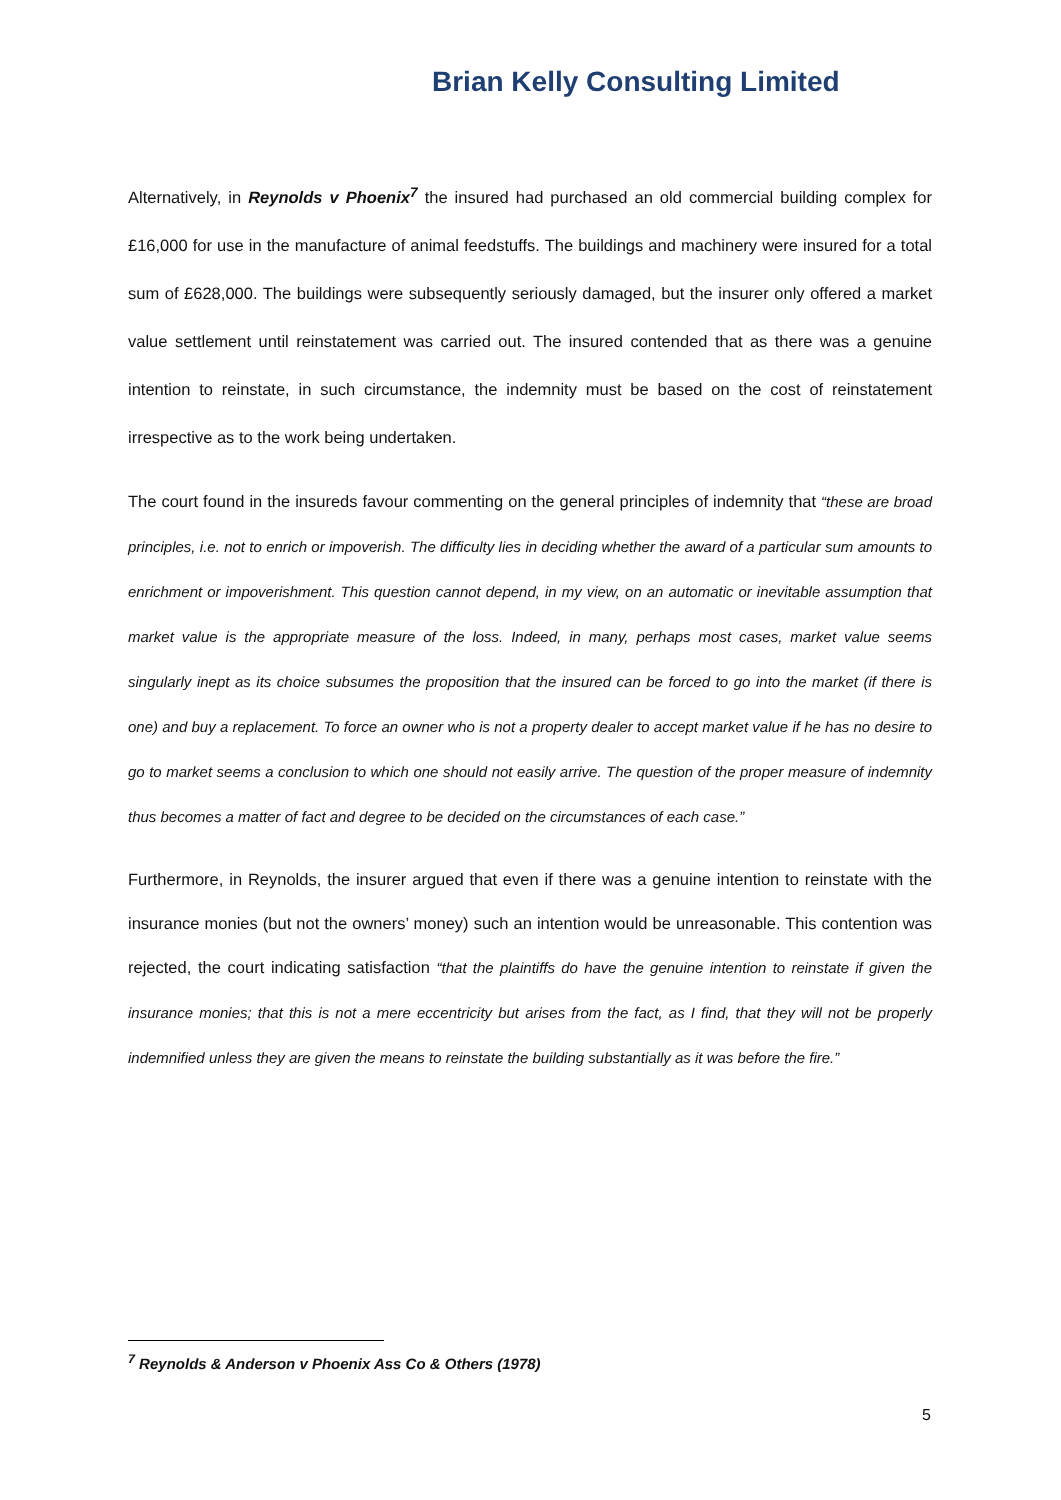Brian Kelly Consulting Limited
Alternatively, in Reynolds v Phoenix<sup>7</sup> the insured had purchased an old commercial building complex for £16,000 for use in the manufacture of animal feedstuffs. The buildings and machinery were insured for a total sum of £628,000. The buildings were subsequently seriously damaged, but the insurer only offered a market value settlement until reinstatement was carried out. The insured contended that as there was a genuine intention to reinstate, in such circumstance, the indemnity must be based on the cost of reinstatement irrespective as to the work being undertaken.
The court found in the insureds favour commenting on the general principles of indemnity that “these are broad principles, i.e. not to enrich or impoverish. The difficulty lies in deciding whether the award of a particular sum amounts to enrichment or impoverishment. This question cannot depend, in my view, on an automatic or inevitable assumption that market value is the appropriate measure of the loss. Indeed, in many, perhaps most cases, market value seems singularly inept as its choice subsumes the proposition that the insured can be forced to go into the market (if there is one) and buy a replacement. To force an owner who is not a property dealer to accept market value if he has no desire to go to market seems a conclusion to which one should not easily arrive. The question of the proper measure of indemnity thus becomes a matter of fact and degree to be decided on the circumstances of each case.”
Furthermore, in Reynolds, the insurer argued that even if there was a genuine intention to reinstate with the insurance monies (but not the owners’ money) such an intention would be unreasonable. This contention was rejected, the court indicating satisfaction “that the plaintiffs do have the genuine intention to reinstate if given the insurance monies; that this is not a mere eccentricity but arises from the fact, as I find, that they will not be properly indemnified unless they are given the means to reinstate the building substantially as it was before the fire.”
<sup>7</sup> Reynolds & Anderson v Phoenix Ass Co & Others (1978)
5